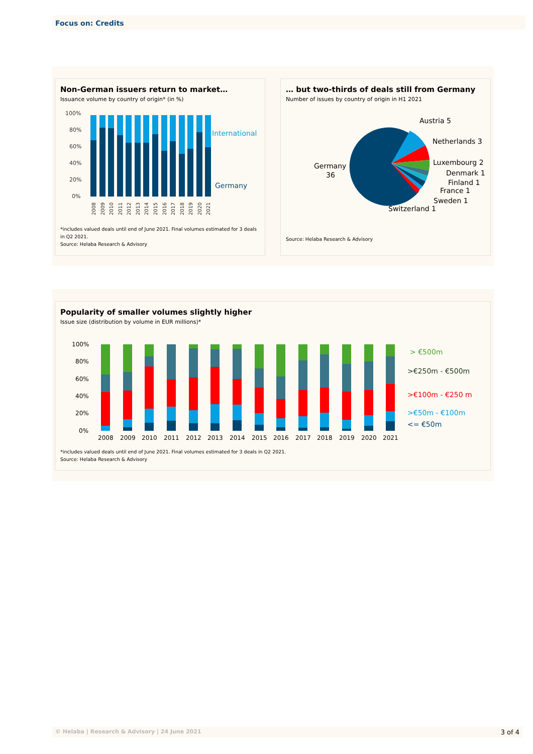Focus on: Credits
Non-German issuers return to market…
Issuance volume by country of origin* (in %)
100%
80%
60%
40%
20%
0%
International
Germany
2008
2009
2010
2011
2012
2013
2014
2015
2016
2017
2018
2019
2020
2021
*includes valued deals until end of June 2021. Final volumes estimated for 3 deals in Q2 2021.
Source: Helaba Research & Advisory
… but two-thirds of deals still from Germany
Number of issues by country of origin in H1 2021
Austria 5
Netherlands 3
Luxembourg 2
Denmark 1
Finland 1
France 1
Sweden 1
Switzerland 1
Germany
36
Source: Helaba Research & Advisory
Popularity of smaller volumes slightly higher
Issue size (distribution by volume in EUR millions)*
100%
80%
60%
40%
20%
0%
> €500m
>€250m - €500m
>€100m - €250 m
>€50m - €100m
<= €50m
2008
2009
2010
2011
2012
2013
2014
2015
2016
2017
2018
2019
2020
2021
*includes valued deals until end of June 2021. Final volumes estimated for 3 deals in Q2 2021.
Source: Helaba Research & Advisory
© Helaba | Research & Advisory | 24 June 2021 3 of 4